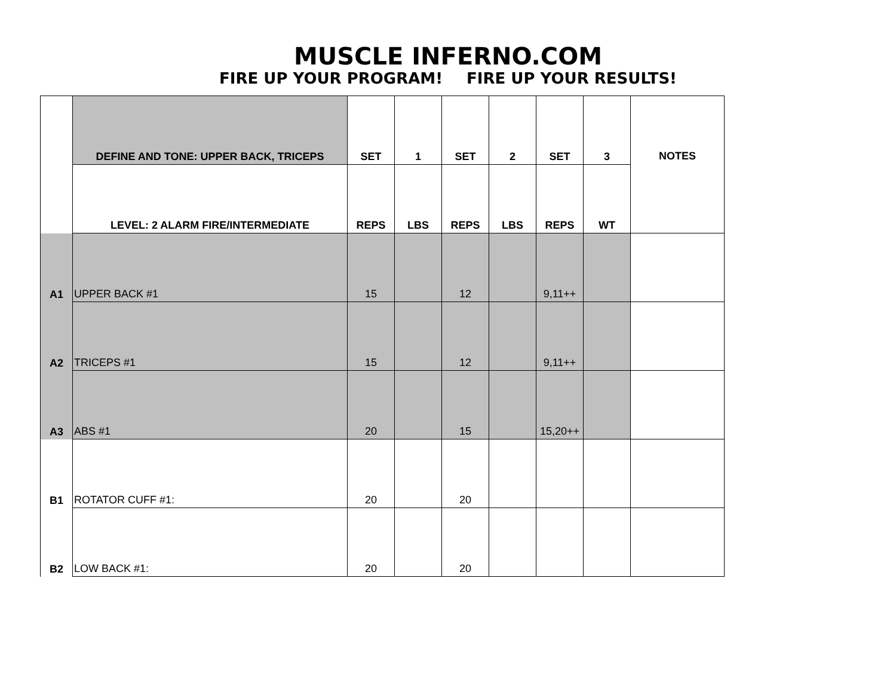MUSCLE INFERNO.COM
FIRE UP YOUR PROGRAM! FIRE UP YOUR RESULTS!
| | DEFINE AND TONE: UPPER BACK, TRICEPS | SET | 1 | SET | 2 | SET | 3 | NOTES |
| | LEVEL: 2 ALARM FIRE/INTERMEDIATE | REPS | LBS | REPS | LBS | REPS | WT | |
| A1 | UPPER BACK #1 | 15 | | 12 | | 9,11++ | | |
| A2 | TRICEPS #1 | 15 | | 12 | | 9,11++ | | |
| A3 | ABS #1 | 20 | | 15 | | 15,20++ | | |
| B1 | ROTATOR CUFF #1: | 20 | | 20 | | | | |
| B2 | LOW BACK #1: | 20 | | 20 | | | | |